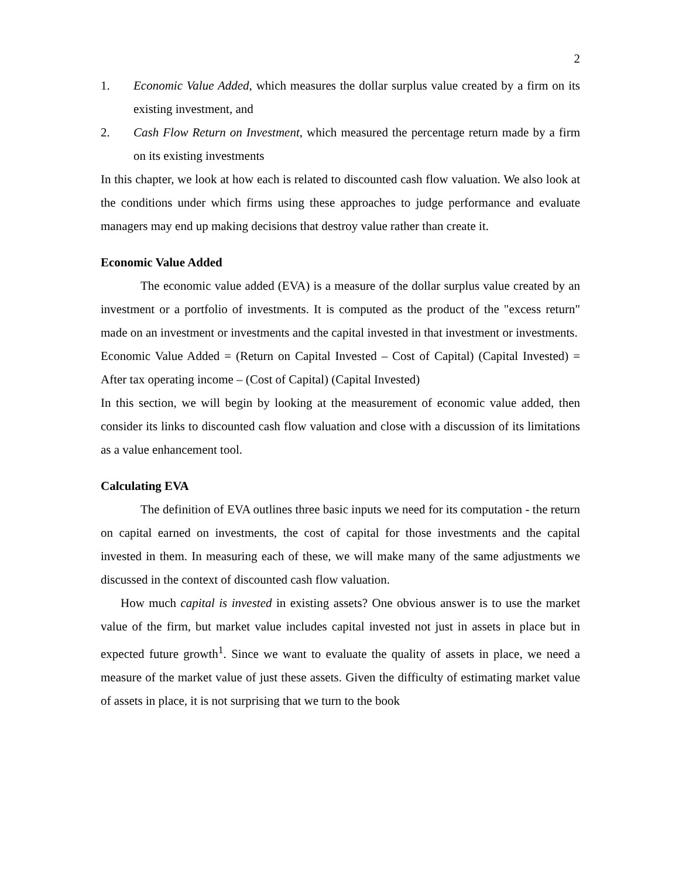2
1. Economic Value Added, which measures the dollar surplus value created by a firm on its existing investment, and
2. Cash Flow Return on Investment, which measured the percentage return made by a firm on its existing investments
In this chapter, we look at how each is related to discounted cash flow valuation. We also look at the conditions under which firms using these approaches to judge performance and evaluate managers may end up making decisions that destroy value rather than create it.
Economic Value Added
The economic value added (EVA) is a measure of the dollar surplus value created by an investment or a portfolio of investments. It is computed as the product of the "excess return" made on an investment or investments and the capital invested in that investment or investments.
Economic Value Added = (Return on Capital Invested – Cost of Capital) (Capital Invested) = After tax operating income – (Cost of Capital) (Capital Invested)
In this section, we will begin by looking at the measurement of economic value added, then consider its links to discounted cash flow valuation and close with a discussion of its limitations as a value enhancement tool.
Calculating EVA
The definition of EVA outlines three basic inputs we need for its computation - the return on capital earned on investments, the cost of capital for those investments and the capital invested in them. In measuring each of these, we will make many of the same adjustments we discussed in the context of discounted cash flow valuation.
How much capital is invested in existing assets? One obvious answer is to use the market value of the firm, but market value includes capital invested not just in assets in place but in expected future growth<sup>1</sup>. Since we want to evaluate the quality of assets in place, we need a measure of the market value of just these assets. Given the difficulty of estimating market value of assets in place, it is not surprising that we turn to the book